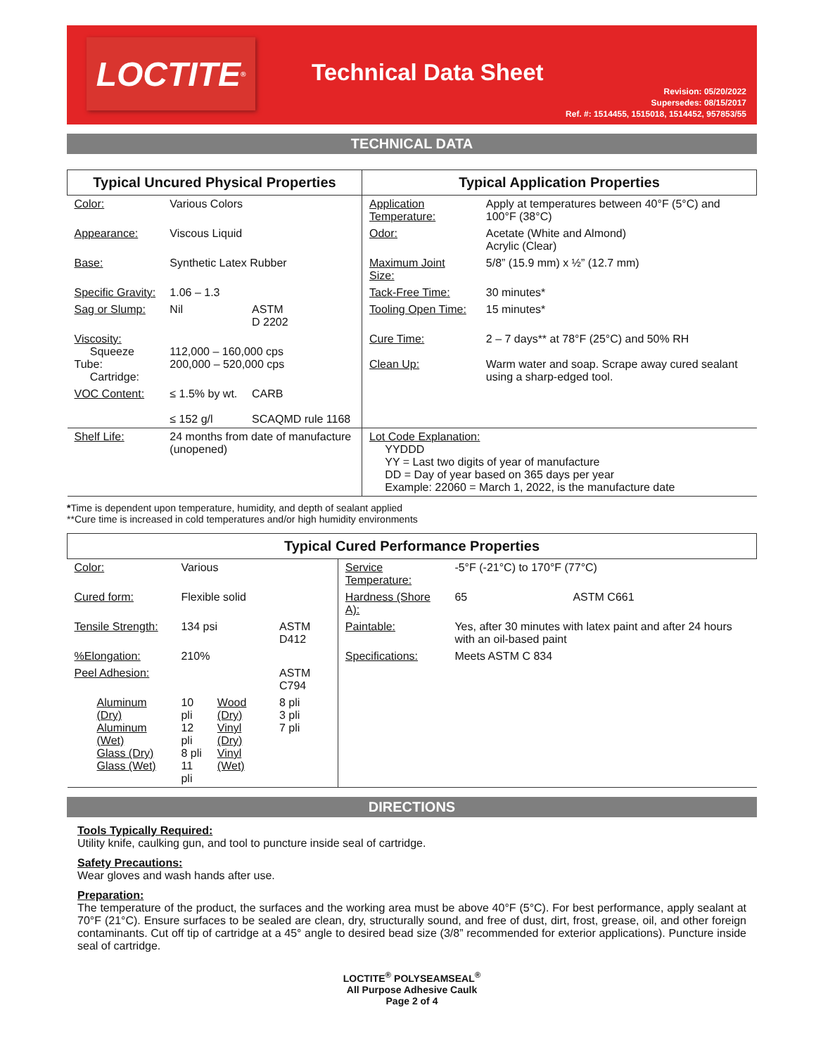LOCTITE<sup>®</sup>
Technical Data Sheet
Revision: 05/20/2022
Supersedes: 08/15/2017
Ref. #: 1514455, 1515018, 1514452, 957853/55
TECHNICAL DATA
| Typical Uncured Physical Properties | | | Typical Application Properties | |
| --- | --- | --- | --- | --- |
| Color: | Various Colors | | Application Temperature: | Apply at temperatures between 40°F (5°C) and 100°F (38°C) |
| Appearance: | Viscous Liquid | | Odor: | Acetate (White and Almond) Acrylic (Clear) |
| Base: | Synthetic Latex Rubber | | Maximum Joint Size: | 5/8” (15.9 mm) x ½” (12.7 mm) |
| Specific Gravity: | 1.06 – 1.3 | | Tack-Free Time: | 30 minutes* |
| Sag or Slump: | Nil | ASTM D 2202 | Tooling Open Time: | 15 minutes* |
| Viscosity: Squeeze Tube: Cartridge: | 112,000 – 160,000 cps 200,000 – 520,000 cps | | Cure Time: Clean Up: | 2 – 7 days** at 78°F (25°C) and 50% RH Warm water and soap. Scrape away cured sealant using a sharp-edged tool. |
| VOC Content: | ≤ 1.5% by wt. ≤ 152 g/l | CARB SCAQMD rule 1168 | | |
| Shelf Life: | 24 months from date of manufacture (unopened) | | Lot Code Explanation: YYDDD YY = Last two digits of year of manufacture DD = Day of year based on 365 days per year Example: 22060 = March 1, 2022, is the manufacture date | |
*Time is dependent upon temperature, humidity, and depth of sealant applied
**Cure time is increased in cold temperatures and/or high humidity environments
| Typical Cured Performance Properties | | | | | |
| --- | --- | --- | --- | --- | --- |
| Color: | Various | | | Service Temperature: | -5°F (-21°C) to 170°F (77°C) |
| Cured form: | Flexible solid | | | Hardness (Shore A): | 65 ASTM C661 |
| Tensile Strength: | 134 psi | | ASTM D412 | Paintable: | Yes, after 30 minutes with latex paint and after 24 hours with an oil-based paint |
| %Elongation: | 210% | | | Specifications: | Meets ASTM C 834 |
| Peel Adhesion: | | | ASTM C794 | | |
| Aluminum (Dry) Aluminum (Wet) Glass (Dry) Glass (Wet) | 10 pli 12 pli 8 pli 11 pli | Wood (Dry) Vinyl (Dry) Vinyl (Wet) | 8 pli 3 pli 7 pli | | |
DIRECTIONS
Tools Typically Required:
Utility knife, caulking gun, and tool to puncture inside seal of cartridge.
Safety Precautions:
Wear gloves and wash hands after use.
Preparation:
The temperature of the product, the surfaces and the working area must be above 40°F (5°C). For best performance, apply sealant at 70°F (21°C). Ensure surfaces to be sealed are clean, dry, structurally sound, and free of dust, dirt, frost, grease, oil, and other foreign contaminants. Cut off tip of cartridge at a 45° angle to desired bead size (3/8” recommended for exterior applications). Puncture inside seal of cartridge.
LOCTITE<sup>®</sup> POLYSEAMSEAL<sup>®</sup>
All Purpose Adhesive Caulk
Page 2 of 4